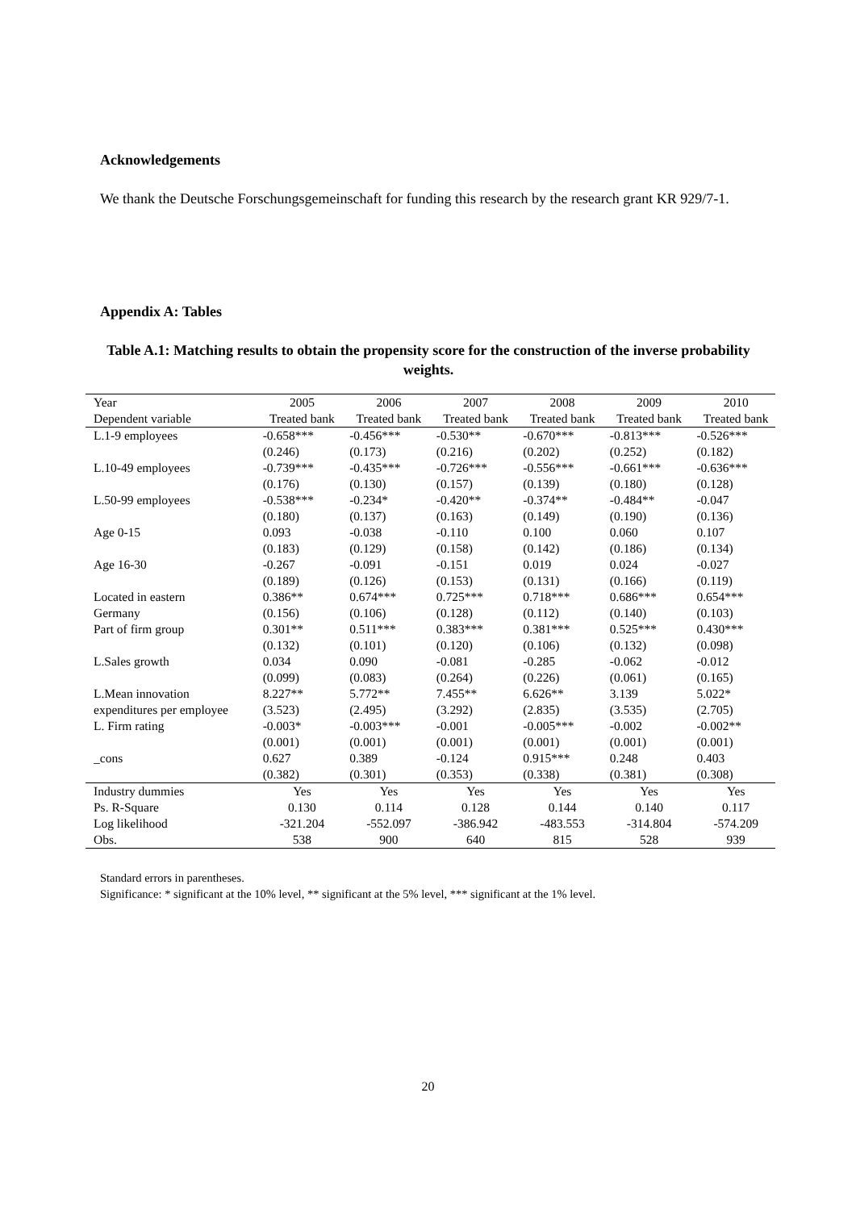Acknowledgements
We thank the Deutsche Forschungsgemeinschaft for funding this research by the research grant KR 929/7-1.
Appendix A: Tables
Table A.1: Matching results to obtain the propensity score for the construction of the inverse probability weights.
| Year | 2005 | 2006 | 2007 | 2008 | 2009 | 2010 |
| --- | --- | --- | --- | --- | --- | --- |
| Dependent variable | Treated bank | Treated bank | Treated bank | Treated bank | Treated bank | Treated bank |
| L.1-9 employees | -0.658*** | -0.456*** | -0.530** | -0.670*** | -0.813*** | -0.526*** |
| | (0.246) | (0.173) | (0.216) | (0.202) | (0.252) | (0.182) |
| L.10-49 employees | -0.739*** | -0.435*** | -0.726*** | -0.556*** | -0.661*** | -0.636*** |
| | (0.176) | (0.130) | (0.157) | (0.139) | (0.180) | (0.128) |
| L.50-99 employees | -0.538*** | -0.234* | -0.420** | -0.374** | -0.484** | -0.047 |
| | (0.180) | (0.137) | (0.163) | (0.149) | (0.190) | (0.136) |
| Age 0-15 | 0.093 | -0.038 | -0.110 | 0.100 | 0.060 | 0.107 |
| | (0.183) | (0.129) | (0.158) | (0.142) | (0.186) | (0.134) |
| Age 16-30 | -0.267 | -0.091 | -0.151 | 0.019 | 0.024 | -0.027 |
| | (0.189) | (0.126) | (0.153) | (0.131) | (0.166) | (0.119) |
| Located in eastern | 0.386** | 0.674*** | 0.725*** | 0.718*** | 0.686*** | 0.654*** |
| Germany | (0.156) | (0.106) | (0.128) | (0.112) | (0.140) | (0.103) |
| Part of firm group | 0.301** | 0.511*** | 0.383*** | 0.381*** | 0.525*** | 0.430*** |
| | (0.132) | (0.101) | (0.120) | (0.106) | (0.132) | (0.098) |
| L.Sales growth | 0.034 | 0.090 | -0.081 | -0.285 | -0.062 | -0.012 |
| | (0.099) | (0.083) | (0.264) | (0.226) | (0.061) | (0.165) |
| L.Mean innovation | 8.227** | 5.772** | 7.455** | 6.626** | 3.139 | 5.022* |
| expenditures per employee | (3.523) | (2.495) | (3.292) | (2.835) | (3.535) | (2.705) |
| L. Firm rating | -0.003* | -0.003*** | -0.001 | -0.005*** | -0.002 | -0.002** |
| | (0.001) | (0.001) | (0.001) | (0.001) | (0.001) | (0.001) |
| _cons | 0.627 | 0.389 | -0.124 | 0.915*** | 0.248 | 0.403 |
| | (0.382) | (0.301) | (0.353) | (0.338) | (0.381) | (0.308) |
| Industry dummies | Yes | Yes | Yes | Yes | Yes | Yes |
| Ps. R-Square | 0.130 | 0.114 | 0.128 | 0.144 | 0.140 | 0.117 |
| Log likelihood | -321.204 | -552.097 | -386.942 | -483.553 | -314.804 | -574.209 |
| Obs. | 538 | 900 | 640 | 815 | 528 | 939 |
Standard errors in parentheses.
Significance: * significant at the 10% level, ** significant at the 5% level, *** significant at the 1% level.
20